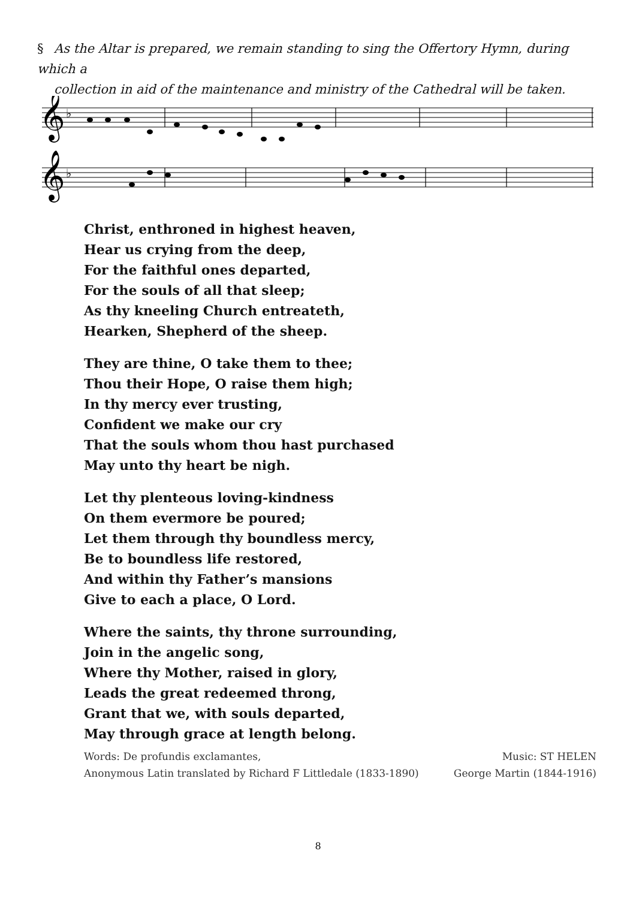§ As the Altar is prepared, we remain standing to sing the Offertory Hymn, during which a
collection in aid of the maintenance and ministry of the Cathedral will be taken.
𝄞
𝄞
♭
♭
Christ, enthroned in highest heaven,
Hear us crying from the deep,
For the faithful ones departed,
For the souls of all that sleep;
As thy kneeling Church entreateth,
Hearken, Shepherd of the sheep.
They are thine, O take them to thee;
Thou their Hope, O raise them high;
In thy mercy ever trusting,
Confident we make our cry
That the souls whom thou hast purchased
May unto thy heart be nigh.
Let thy plenteous loving-kindness
On them evermore be poured;
Let them through thy boundless mercy,
Be to boundless life restored,
And within thy Father’s mansions
Give to each a place, O Lord.
Where the saints, thy throne surrounding,
Join in the angelic song,
Where thy Mother, raised in glory,
Leads the great redeemed throng,
Grant that we, with souls departed,
May through grace at length belong.
Words: De profundis exclamantes,
Anonymous Latin translated by Richard F Littledale (1833-1890)
Music: ST HELEN
George Martin (1844-1916)
8